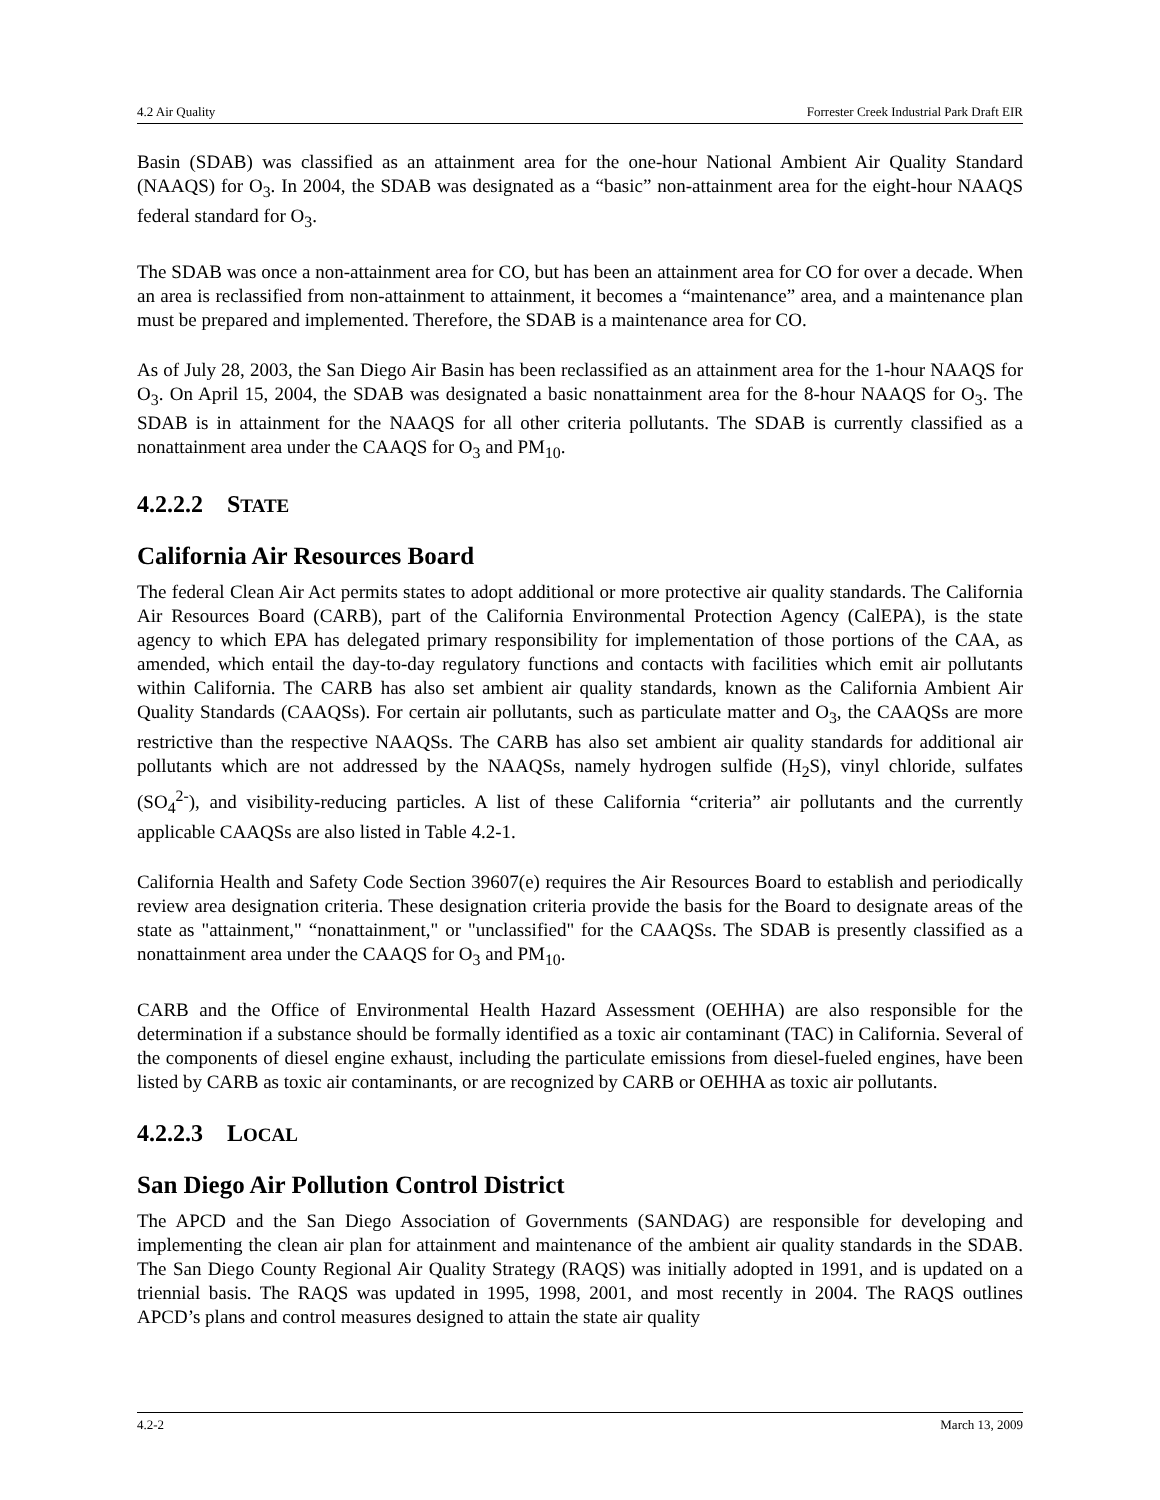4.2 Air Quality Forrester Creek Industrial Park Draft EIR
Basin (SDAB) was classified as an attainment area for the one-hour National Ambient Air Quality Standard (NAAQS) for O<sub>3</sub>. In 2004, the SDAB was designated as a “basic” non-attainment area for the eight-hour NAAQS federal standard for O<sub>3</sub>.
The SDAB was once a non-attainment area for CO, but has been an attainment area for CO for over a decade. When an area is reclassified from non-attainment to attainment, it becomes a “maintenance” area, and a maintenance plan must be prepared and implemented. Therefore, the SDAB is a maintenance area for CO.
As of July 28, 2003, the San Diego Air Basin has been reclassified as an attainment area for the 1-hour NAAQS for O<sub>3</sub>. On April 15, 2004, the SDAB was designated a basic nonattainment area for the 8-hour NAAQS for O<sub>3</sub>. The SDAB is in attainment for the NAAQS for all other criteria pollutants. The SDAB is currently classified as a nonattainment area under the CAAQS for O<sub>3</sub> and PM<sub>10</sub>.
4.2.2.2 STATE
California Air Resources Board
The federal Clean Air Act permits states to adopt additional or more protective air quality standards. The California Air Resources Board (CARB), part of the California Environmental Protection Agency (CalEPA), is the state agency to which EPA has delegated primary responsibility for implementation of those portions of the CAA, as amended, which entail the day-to-day regulatory functions and contacts with facilities which emit air pollutants within California. The CARB has also set ambient air quality standards, known as the California Ambient Air Quality Standards (CAAQSs). For certain air pollutants, such as particulate matter and O<sub>3</sub>, the CAAQSs are more restrictive than the respective NAAQSs. The CARB has also set ambient air quality standards for additional air pollutants which are not addressed by the NAAQSs, namely hydrogen sulfide (H<sub>2</sub>S), vinyl chloride, sulfates (SO<sub>4</sub><sup>2-</sup>), and visibility-reducing particles. A list of these California “criteria” air pollutants and the currently applicable CAAQSs are also listed in Table 4.2-1.
California Health and Safety Code Section 39607(e) requires the Air Resources Board to establish and periodically review area designation criteria. These designation criteria provide the basis for the Board to designate areas of the state as "attainment," “nonattainment," or "unclassified" for the CAAQSs. The SDAB is presently classified as a nonattainment area under the CAAQS for O<sub>3</sub> and PM<sub>10</sub>.
CARB and the Office of Environmental Health Hazard Assessment (OEHHA) are also responsible for the determination if a substance should be formally identified as a toxic air contaminant (TAC) in California. Several of the components of diesel engine exhaust, including the particulate emissions from diesel-fueled engines, have been listed by CARB as toxic air contaminants, or are recognized by CARB or OEHHA as toxic air pollutants.
4.2.2.3 LOCAL
San Diego Air Pollution Control District
The APCD and the San Diego Association of Governments (SANDAG) are responsible for developing and implementing the clean air plan for attainment and maintenance of the ambient air quality standards in the SDAB. The San Diego County Regional Air Quality Strategy (RAQS) was initially adopted in 1991, and is updated on a triennial basis. The RAQS was updated in 1995, 1998, 2001, and most recently in 2004. The RAQS outlines APCD’s plans and control measures designed to attain the state air quality
4.2-2 March 13, 2009